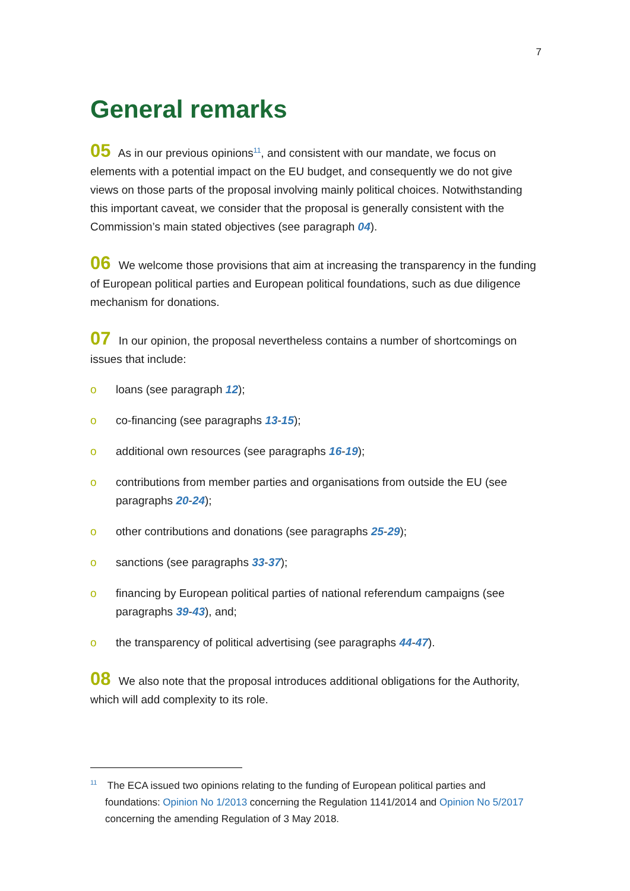7
General remarks
05 As in our previous opinions<sup>11</sup>, and consistent with our mandate, we focus on elements with a potential impact on the EU budget, and consequently we do not give views on those parts of the proposal involving mainly political choices. Notwithstanding this important caveat, we consider that the proposal is generally consistent with the Commission’s main stated objectives (see paragraph 04).
06 We welcome those provisions that aim at increasing the transparency in the funding of European political parties and European political foundations, such as due diligence mechanism for donations.
07 In our opinion, the proposal nevertheless contains a number of shortcomings on issues that include:
o loans (see paragraph 12);
o co-financing (see paragraphs 13-15);
o additional own resources (see paragraphs 16-19);
o contributions from member parties and organisations from outside the EU (see paragraphs 20-24);
o other contributions and donations (see paragraphs 25-29);
o sanctions (see paragraphs 33-37);
o financing by European political parties of national referendum campaigns (see paragraphs 39-43), and;
o the transparency of political advertising (see paragraphs 44-47).
08 We also note that the proposal introduces additional obligations for the Authority, which will add complexity to its role.
<sup>11</sup> The ECA issued two opinions relating to the funding of European political parties and foundations: Opinion No 1/2013 concerning the Regulation 1141/2014 and Opinion No 5/2017 concerning the amending Regulation of 3 May 2018.